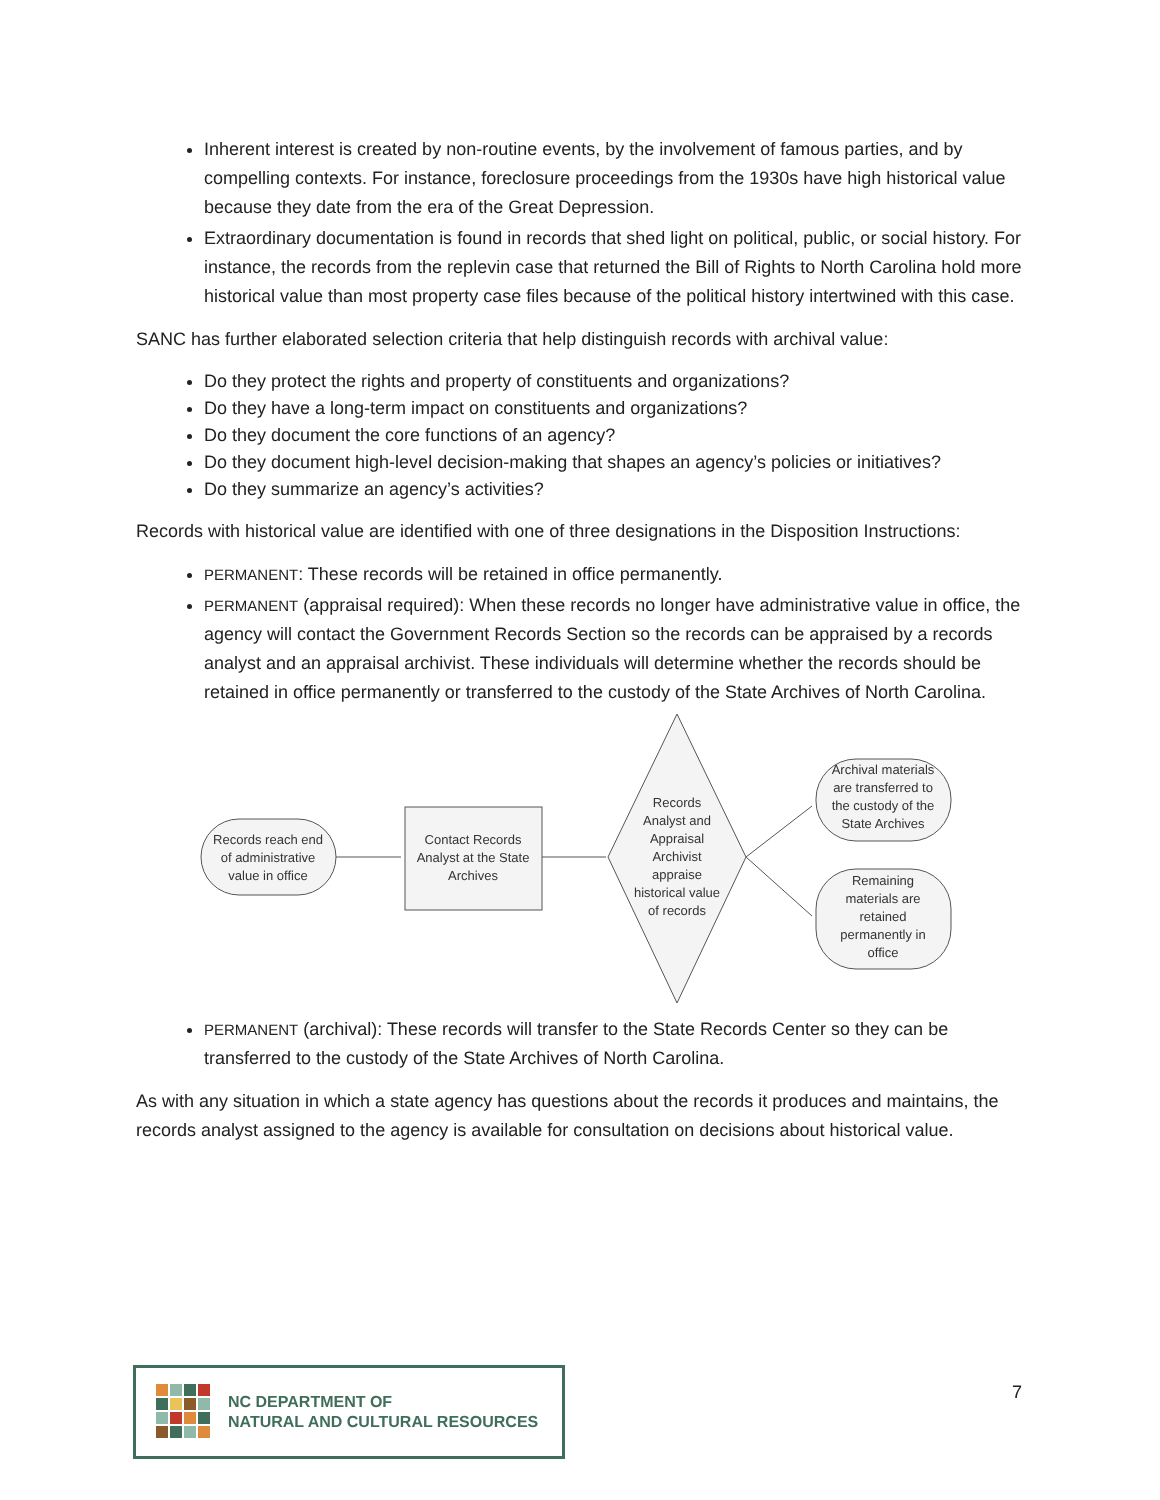Inherent interest is created by non-routine events, by the involvement of famous parties, and by compelling contexts. For instance, foreclosure proceedings from the 1930s have high historical value because they date from the era of the Great Depression.
Extraordinary documentation is found in records that shed light on political, public, or social history. For instance, the records from the replevin case that returned the Bill of Rights to North Carolina hold more historical value than most property case files because of the political history intertwined with this case.
SANC has further elaborated selection criteria that help distinguish records with archival value:
Do they protect the rights and property of constituents and organizations?
Do they have a long-term impact on constituents and organizations?
Do they document the core functions of an agency?
Do they document high-level decision-making that shapes an agency’s policies or initiatives?
Do they summarize an agency’s activities?
Records with historical value are identified with one of three designations in the Disposition Instructions:
PERMANENT: These records will be retained in office permanently.
PERMANENT (appraisal required): When these records no longer have administrative value in office, the agency will contact the Government Records Section so the records can be appraised by a records analyst and an appraisal archivist. These individuals will determine whether the records should be retained in office permanently or transferred to the custody of the State Archives of North Carolina.
Records reach end
of administrative
value in office
Contact Records
Analyst at the State
Archives
Records
Analyst and
Appraisal
Archivist
appraise
historical value
of records
Archival materials
are transferred to
the custody of the
State Archives
Remaining
materials are
retained
permanently in
office
PERMANENT (archival): These records will transfer to the State Records Center so they can be transferred to the custody of the State Archives of North Carolina.
As with any situation in which a state agency has questions about the records it produces and maintains, the records analyst assigned to the agency is available for consultation on decisions about historical value.
NC DEPARTMENT OF
NATURAL AND CULTURAL RESOURCES
7